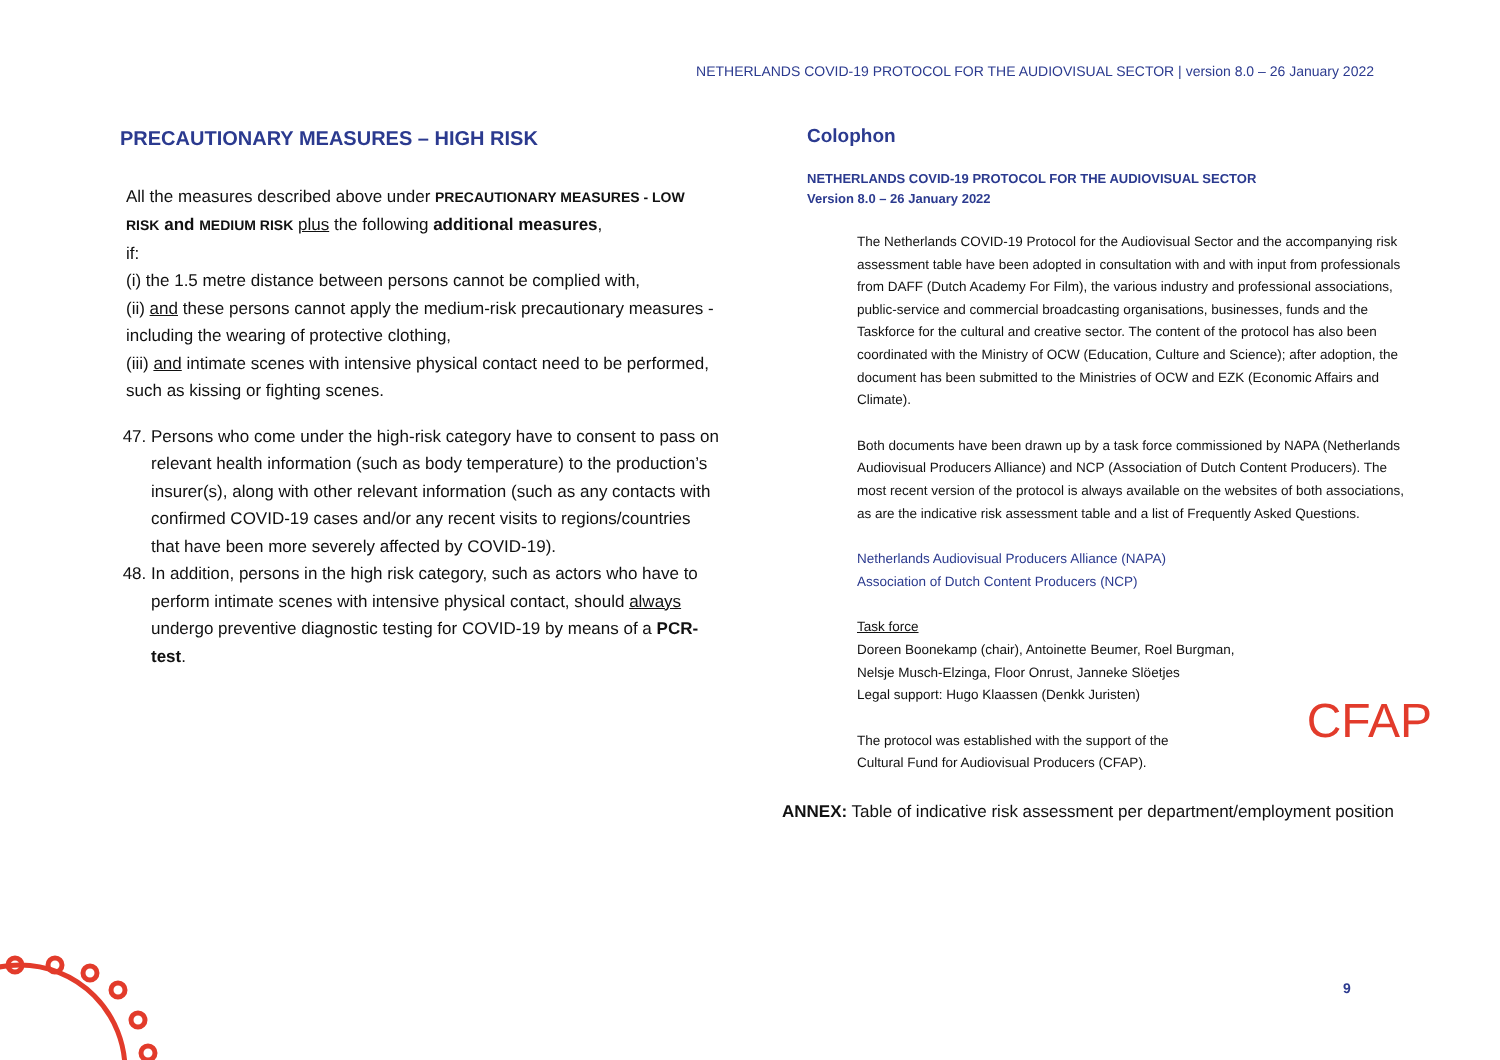NETHERLANDS COVID-19 PROTOCOL FOR THE AUDIOVISUAL SECTOR | version 8.0 – 26 January 2022
PRECAUTIONARY MEASURES – HIGH RISK
All the measures described above under PRECAUTIONARY MEASURES - LOW RISK and MEDIUM RISK plus the following additional measures,
if:
(i) the 1.5 metre distance between persons cannot be complied with,
(ii) and these persons cannot apply the medium-risk precautionary measures - including the wearing of protective clothing,
(iii) and intimate scenes with intensive physical contact need to be performed, such as kissing or fighting scenes.
47. Persons who come under the high-risk category have to consent to pass on relevant health information (such as body temperature) to the production’s insurer(s), along with other relevant information (such as any contacts with confirmed COVID-19 cases and/or any recent visits to regions/countries that have been more severely affected by COVID-19).
48. In addition, persons in the high risk category, such as actors who have to perform intimate scenes with intensive physical contact, should always undergo preventive diagnostic testing for COVID-19 by means of a PCR-test.
Colophon
NETHERLANDS COVID-19 PROTOCOL FOR THE AUDIOVISUAL SECTOR
Version 8.0 – 26 January 2022
The Netherlands COVID-19 Protocol for the Audiovisual Sector and the accompanying risk assessment table have been adopted in consultation with and with input from professionals from DAFF (Dutch Academy For Film), the various industry and professional associations, public-service and commercial broadcasting organisations, businesses, funds and the Taskforce for the cultural and creative sector. The content of the protocol has also been coordinated with the Ministry of OCW (Education, Culture and Science); after adoption, the document has been submitted to the Ministries of OCW and EZK (Economic Affairs and Climate).
Both documents have been drawn up by a task force commissioned by NAPA (Netherlands Audiovisual Producers Alliance) and NCP (Association of Dutch Content Producers). The most recent version of the protocol is always available on the websites of both associations, as are the indicative risk assessment table and a list of Frequently Asked Questions.
Netherlands Audiovisual Producers Alliance (NAPA)
Association of Dutch Content Producers (NCP)
Task force
Doreen Boonekamp (chair), Antoinette Beumer, Roel Burgman,
Nelsje Musch-Elzinga, Floor Onrust, Janneke Slöetjes
Legal support: Hugo Klaassen (Denkk Juristen)
CFAP The protocol was established with the support of the
Cultural Fund for Audiovisual Producers (CFAP).
ANNEX: Table of indicative risk assessment per department/employment position
9